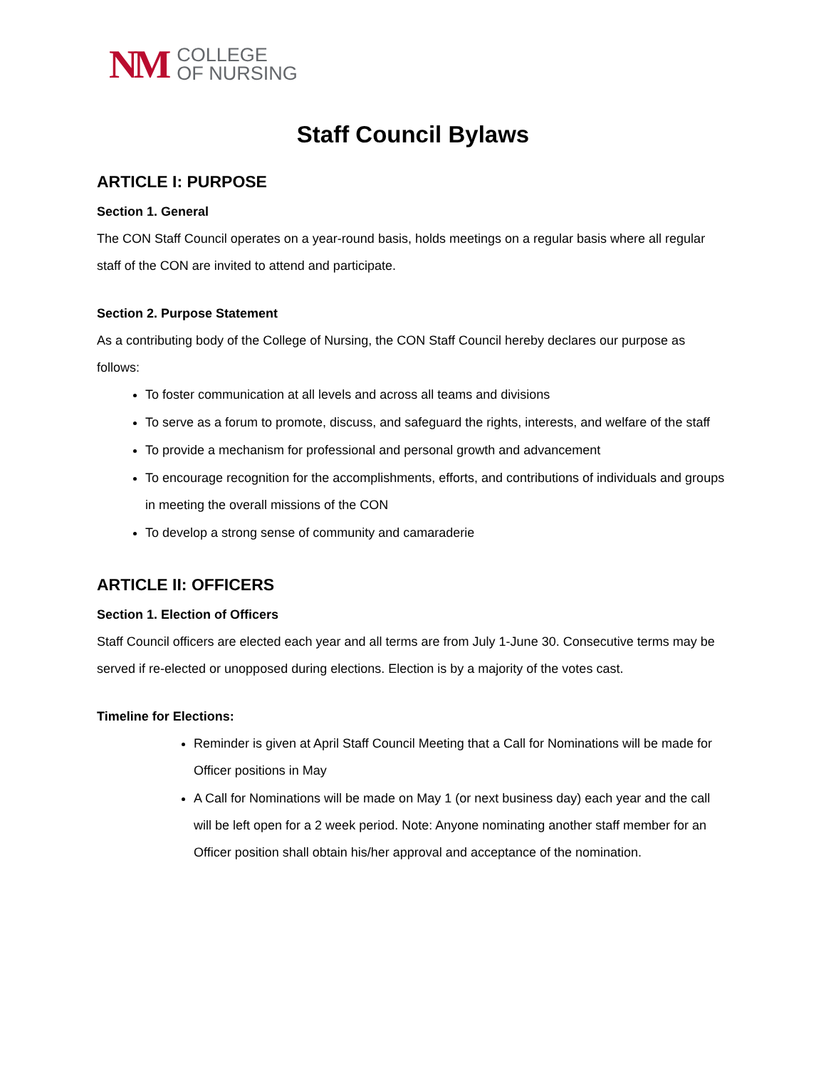NM
COLLEGE
OF NURSING
Staff Council Bylaws
ARTICLE I: PURPOSE
Section 1. General
The CON Staff Council operates on a year-round basis, holds meetings on a regular basis where all regular staff of the CON are invited to attend and participate.
Section 2. Purpose Statement
As a contributing body of the College of Nursing, the CON Staff Council hereby declares our purpose as follows:
To foster communication at all levels and across all teams and divisions
To serve as a forum to promote, discuss, and safeguard the rights, interests, and welfare of the staff
To provide a mechanism for professional and personal growth and advancement
To encourage recognition for the accomplishments, efforts, and contributions of individuals and groups in meeting the overall missions of the CON
To develop a strong sense of community and camaraderie
ARTICLE II: OFFICERS
Section 1. Election of Officers
Staff Council officers are elected each year and all terms are from July 1-June 30. Consecutive terms may be served if re-elected or unopposed during elections. Election is by a majority of the votes cast.
Timeline for Elections:
Reminder is given at April Staff Council Meeting that a Call for Nominations will be made for Officer positions in May
A Call for Nominations will be made on May 1 (or next business day) each year and the call will be left open for a 2 week period. Note: Anyone nominating another staff member for an Officer position shall obtain his/her approval and acceptance of the nomination.